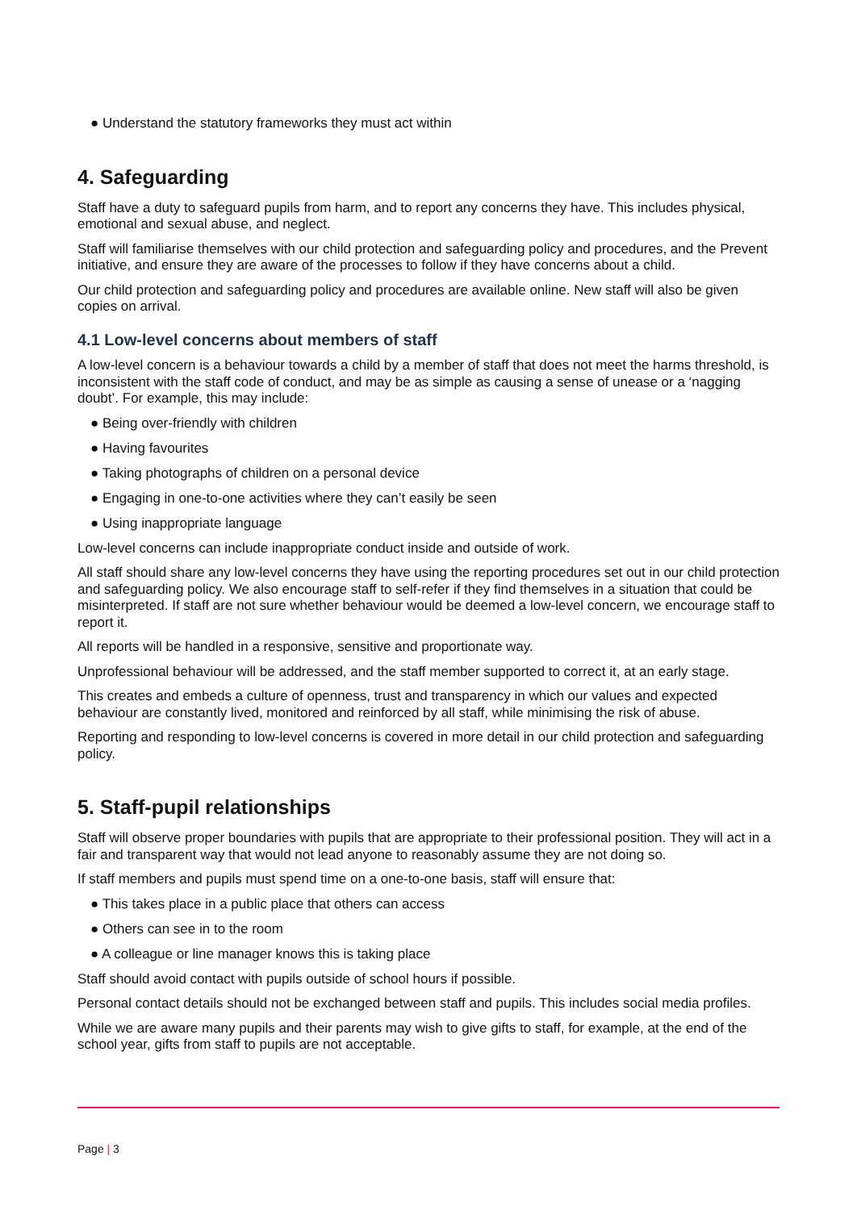● Understand the statutory frameworks they must act within
4. Safeguarding
Staff have a duty to safeguard pupils from harm, and to report any concerns they have. This includes physical, emotional and sexual abuse, and neglect.
Staff will familiarise themselves with our child protection and safeguarding policy and procedures, and the Prevent initiative, and ensure they are aware of the processes to follow if they have concerns about a child.
Our child protection and safeguarding policy and procedures are available online. New staff will also be given copies on arrival.
4.1 Low-level concerns about members of staff
A low-level concern is a behaviour towards a child by a member of staff that does not meet the harms threshold, is inconsistent with the staff code of conduct, and may be as simple as causing a sense of unease or a ‘nagging doubt’. For example, this may include:
● Being over-friendly with children
● Having favourites
● Taking photographs of children on a personal device
● Engaging in one-to-one activities where they can’t easily be seen
● Using inappropriate language
Low-level concerns can include inappropriate conduct inside and outside of work.
All staff should share any low-level concerns they have using the reporting procedures set out in our child protection and safeguarding policy. We also encourage staff to self-refer if they find themselves in a situation that could be misinterpreted. If staff are not sure whether behaviour would be deemed a low-level concern, we encourage staff to report it.
All reports will be handled in a responsive, sensitive and proportionate way.
Unprofessional behaviour will be addressed, and the staff member supported to correct it, at an early stage.
This creates and embeds a culture of openness, trust and transparency in which our values and expected behaviour are constantly lived, monitored and reinforced by all staff, while minimising the risk of abuse.
Reporting and responding to low-level concerns is covered in more detail in our child protection and safeguarding policy.
5. Staff-pupil relationships
Staff will observe proper boundaries with pupils that are appropriate to their professional position. They will act in a fair and transparent way that would not lead anyone to reasonably assume they are not doing so.
If staff members and pupils must spend time on a one-to-one basis, staff will ensure that:
● This takes place in a public place that others can access
● Others can see in to the room
● A colleague or line manager knows this is taking place
Staff should avoid contact with pupils outside of school hours if possible.
Personal contact details should not be exchanged between staff and pupils. This includes social media profiles.
While we are aware many pupils and their parents may wish to give gifts to staff, for example, at the end of the school year, gifts from staff to pupils are not acceptable.
Page | 3